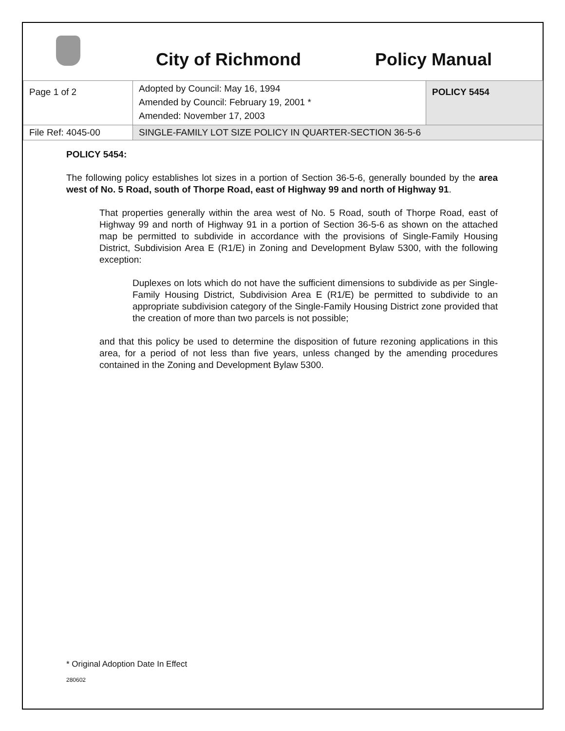City of Richmond Policy Manual
| Page 1 of 2 | Adopted by Council: May 16, 1994 Amended by Council: February 19, 2001 * Amended: November 17, 2003 | POLICY 5454 |
| File Ref: 4045-00 | SINGLE-FAMILY LOT SIZE POLICY IN QUARTER-SECTION 36-5-6 | |
POLICY 5454:
The following policy establishes lot sizes in a portion of Section 36-5-6, generally bounded by the area west of No. 5 Road, south of Thorpe Road, east of Highway 99 and north of Highway 91.
That properties generally within the area west of No. 5 Road, south of Thorpe Road, east of Highway 99 and north of Highway 91 in a portion of Section 36-5-6 as shown on the attached map be permitted to subdivide in accordance with the provisions of Single-Family Housing District, Subdivision Area E (R1/E) in Zoning and Development Bylaw 5300, with the following exception:
Duplexes on lots which do not have the sufficient dimensions to subdivide as per Single-Family Housing District, Subdivision Area E (R1/E) be permitted to subdivide to an appropriate subdivision category of the Single-Family Housing District zone provided that the creation of more than two parcels is not possible;
and that this policy be used to determine the disposition of future rezoning applications in this area, for a period of not less than five years, unless changed by the amending procedures contained in the Zoning and Development Bylaw 5300.
* Original Adoption Date In Effect
280602